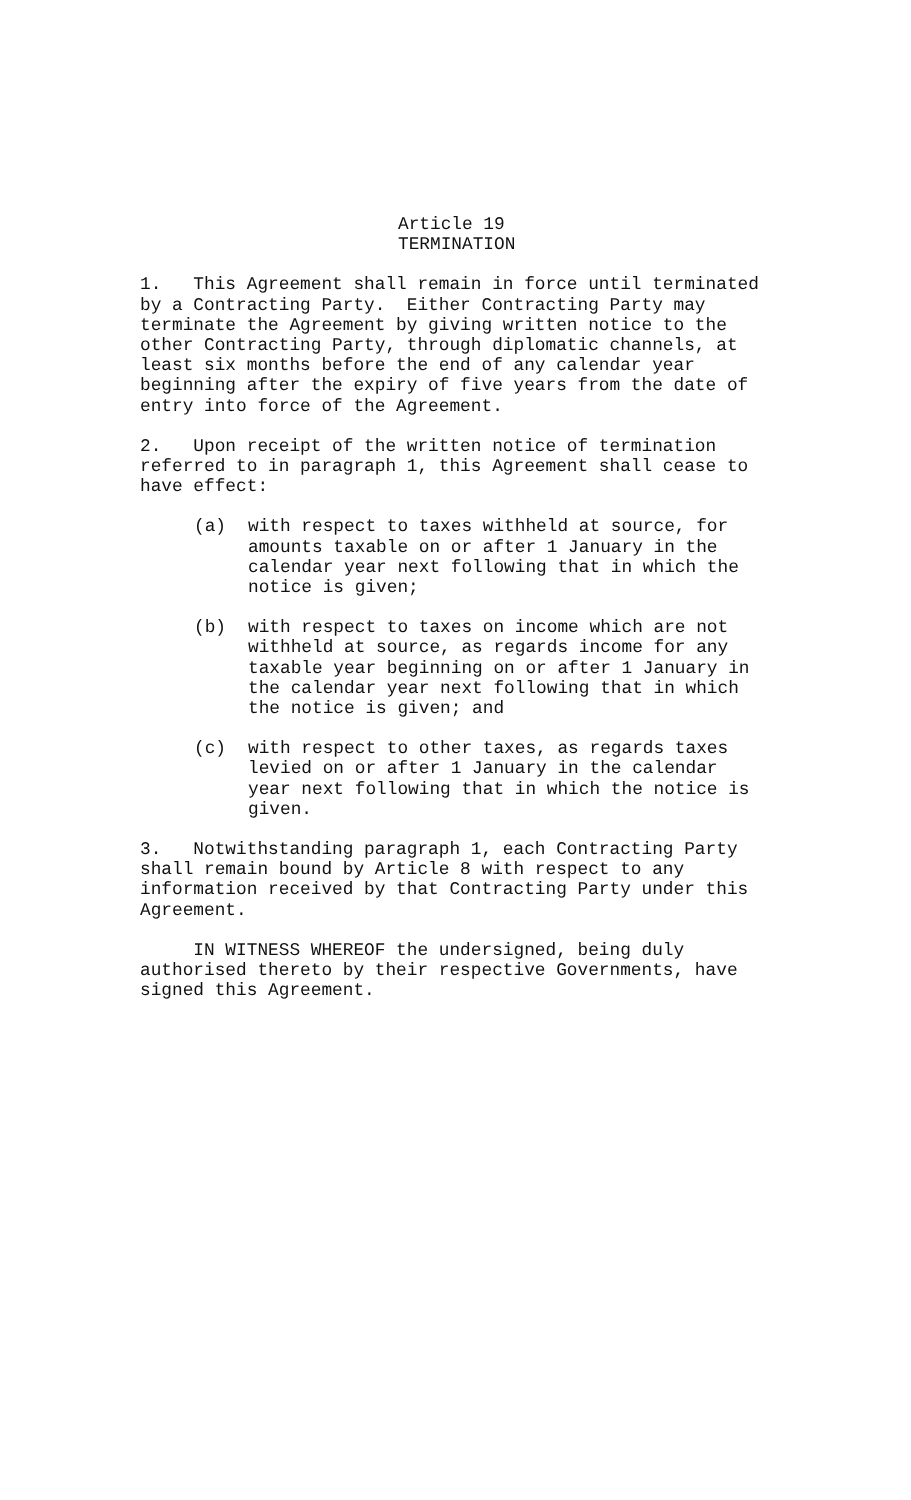Article 19 TERMINATION
1. This Agreement shall remain in force until terminated by a Contracting Party. Either Contracting Party may terminate the Agreement by giving written notice to the other Contracting Party, through diplomatic channels, at least six months before the end of any calendar year beginning after the expiry of five years from the date of entry into force of the Agreement.
2. Upon receipt of the written notice of termination referred to in paragraph 1, this Agreement shall cease to have effect:
(a) with respect to taxes withheld at source, for amounts taxable on or after 1 January in the calendar year next following that in which the notice is given;
(b) with respect to taxes on income which are not withheld at source, as regards income for any taxable year beginning on or after 1 January in the calendar year next following that in which the notice is given; and
(c) with respect to other taxes, as regards taxes levied on or after 1 January in the calendar year next following that in which the notice is given.
3. Notwithstanding paragraph 1, each Contracting Party shall remain bound by Article 8 with respect to any information received by that Contracting Party under this Agreement.
IN WITNESS WHEREOF the undersigned, being duly authorised thereto by their respective Governments, have signed this Agreement.